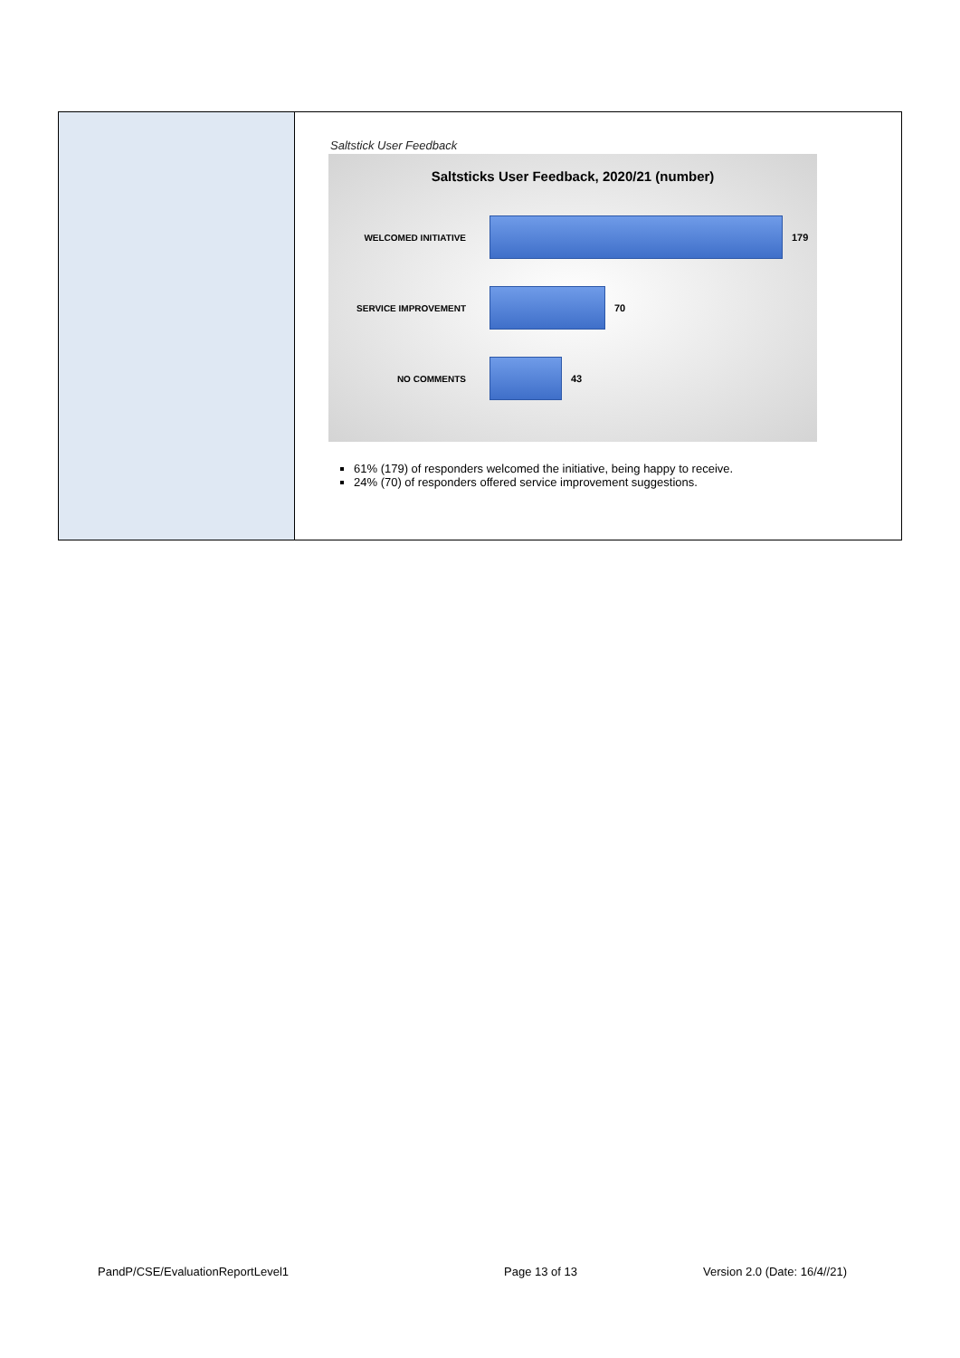| | Saltstick User Feedback Saltsticks User Feedback, 2020/21 (number) WELCOMED INITIATIVE 179 SERVICE IMPROVEMENT 70 NO COMMENTS 43 61% (179) of responders welcomed the initiative, being happy to receive. 24% (70) of responders offered service improvement suggestions. |
PandP/CSE/EvaluationReportLevel1
Page 13 of 13 Version 2.0 (Date: 16/4//21)